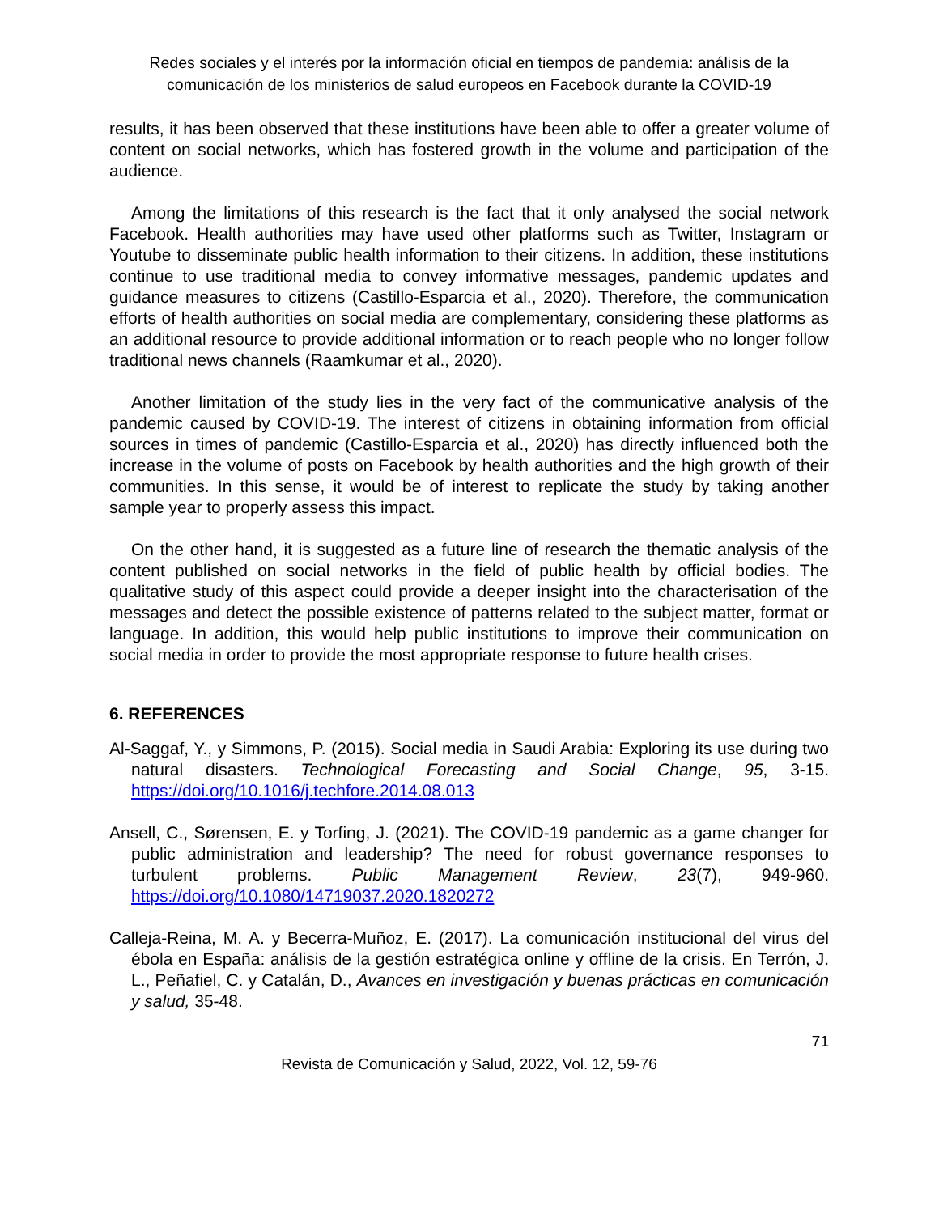Redes sociales y el interés por la información oficial en tiempos de pandemia: análisis de la comunicación de los ministerios de salud europeos en Facebook durante la COVID-19
results, it has been observed that these institutions have been able to offer a greater volume of content on social networks, which has fostered growth in the volume and participation of the audience.
Among the limitations of this research is the fact that it only analysed the social network Facebook. Health authorities may have used other platforms such as Twitter, Instagram or Youtube to disseminate public health information to their citizens. In addition, these institutions continue to use traditional media to convey informative messages, pandemic updates and guidance measures to citizens (Castillo-Esparcia et al., 2020). Therefore, the communication efforts of health authorities on social media are complementary, considering these platforms as an additional resource to provide additional information or to reach people who no longer follow traditional news channels (Raamkumar et al., 2020).
Another limitation of the study lies in the very fact of the communicative analysis of the pandemic caused by COVID-19. The interest of citizens in obtaining information from official sources in times of pandemic (Castillo-Esparcia et al., 2020) has directly influenced both the increase in the volume of posts on Facebook by health authorities and the high growth of their communities. In this sense, it would be of interest to replicate the study by taking another sample year to properly assess this impact.
On the other hand, it is suggested as a future line of research the thematic analysis of the content published on social networks in the field of public health by official bodies. The qualitative study of this aspect could provide a deeper insight into the characterisation of the messages and detect the possible existence of patterns related to the subject matter, format or language. In addition, this would help public institutions to improve their communication on social media in order to provide the most appropriate response to future health crises.
6. REFERENCES
Al-Saggaf, Y., y Simmons, P. (2015). Social media in Saudi Arabia: Exploring its use during two natural disasters. Technological Forecasting and Social Change, 95, 3-15. https://doi.org/10.1016/j.techfore.2014.08.013
Ansell, C., Sørensen, E. y Torfing, J. (2021). The COVID-19 pandemic as a game changer for public administration and leadership? The need for robust governance responses to turbulent problems. Public Management Review, 23(7), 949-960. https://doi.org/10.1080/14719037.2020.1820272
Calleja-Reina, M. A. y Becerra-Muñoz, E. (2017). La comunicación institucional del virus del ébola en España: análisis de la gestión estratégica online y offline de la crisis. En Terrón, J. L., Peñafiel, C. y Catalán, D., Avances en investigación y buenas prácticas en comunicación y salud, 35-48.
71
Revista de Comunicación y Salud, 2022, Vol. 12, 59-76